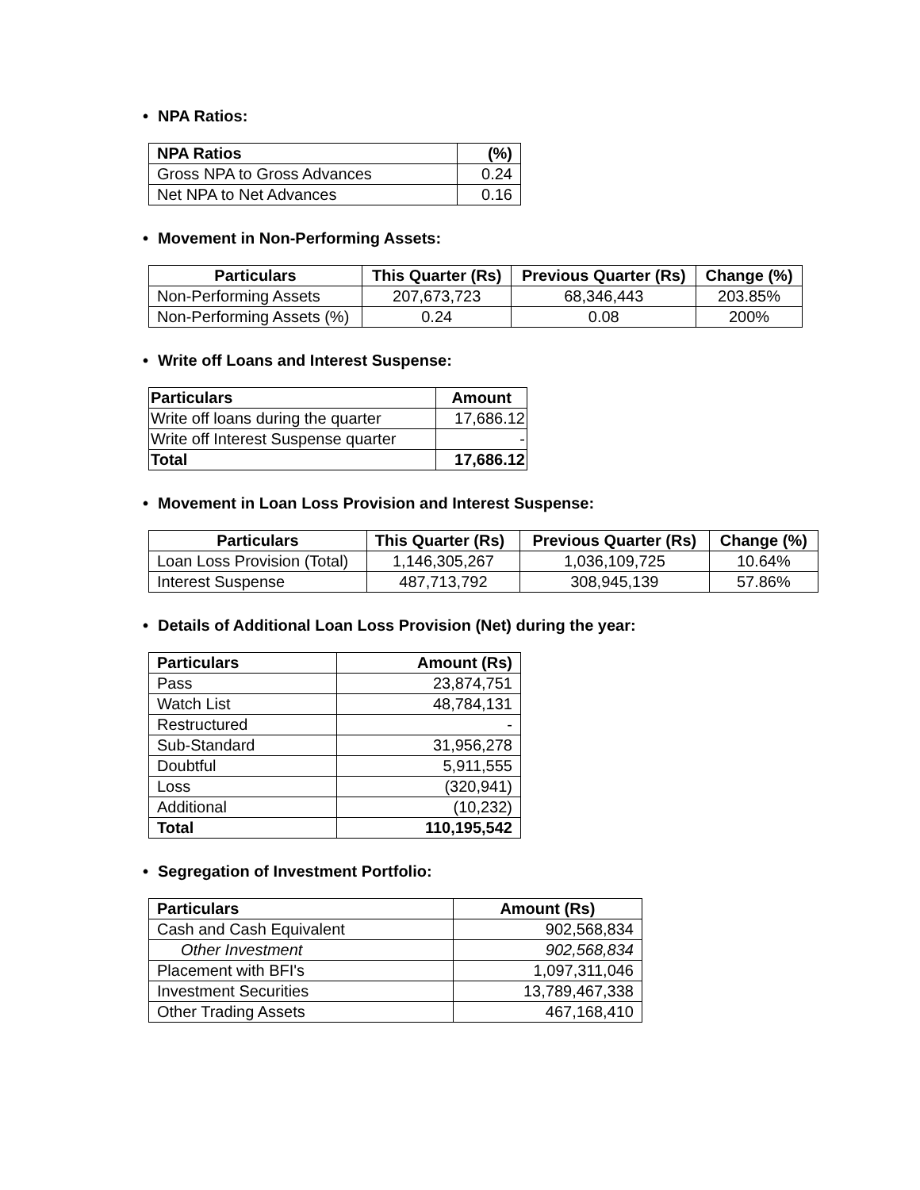• NPA Ratios:
| NPA Ratios | (%) |
| --- | --- |
| Gross NPA to Gross Advances | 0.24 |
| Net NPA to Net Advances | 0.16 |
• Movement in Non-Performing Assets:
| Particulars | This Quarter (Rs) | Previous Quarter (Rs) | Change (%) |
| --- | --- | --- | --- |
| Non-Performing Assets | 207,673,723 | 68,346,443 | 203.85% |
| Non-Performing Assets (%) | 0.24 | 0.08 | 200% |
• Write off Loans and Interest Suspense:
| Particulars | Amount |
| --- | --- |
| Write off loans during the quarter | 17,686.12 |
| Write off Interest Suspense quarter | - |
| Total | 17,686.12 |
• Movement in Loan Loss Provision and Interest Suspense:
| Particulars | This Quarter (Rs) | Previous Quarter (Rs) | Change (%) |
| --- | --- | --- | --- |
| Loan Loss Provision (Total) | 1,146,305,267 | 1,036,109,725 | 10.64% |
| Interest Suspense | 487,713,792 | 308,945,139 | 57.86% |
• Details of Additional Loan Loss Provision (Net) during the year:
| Particulars | Amount (Rs) |
| --- | --- |
| Pass | 23,874,751 |
| Watch List | 48,784,131 |
| Restructured | - |
| Sub-Standard | 31,956,278 |
| Doubtful | 5,911,555 |
| Loss | (320,941) |
| Additional | (10,232) |
| Total | 110,195,542 |
• Segregation of Investment Portfolio:
| Particulars | Amount (Rs) |
| --- | --- |
| Cash and Cash Equivalent | 902,568,834 |
| Other Investment | 902,568,834 |
| Placement with BFI's | 1,097,311,046 |
| Investment Securities | 13,789,467,338 |
| Other Trading Assets | 467,168,410 |